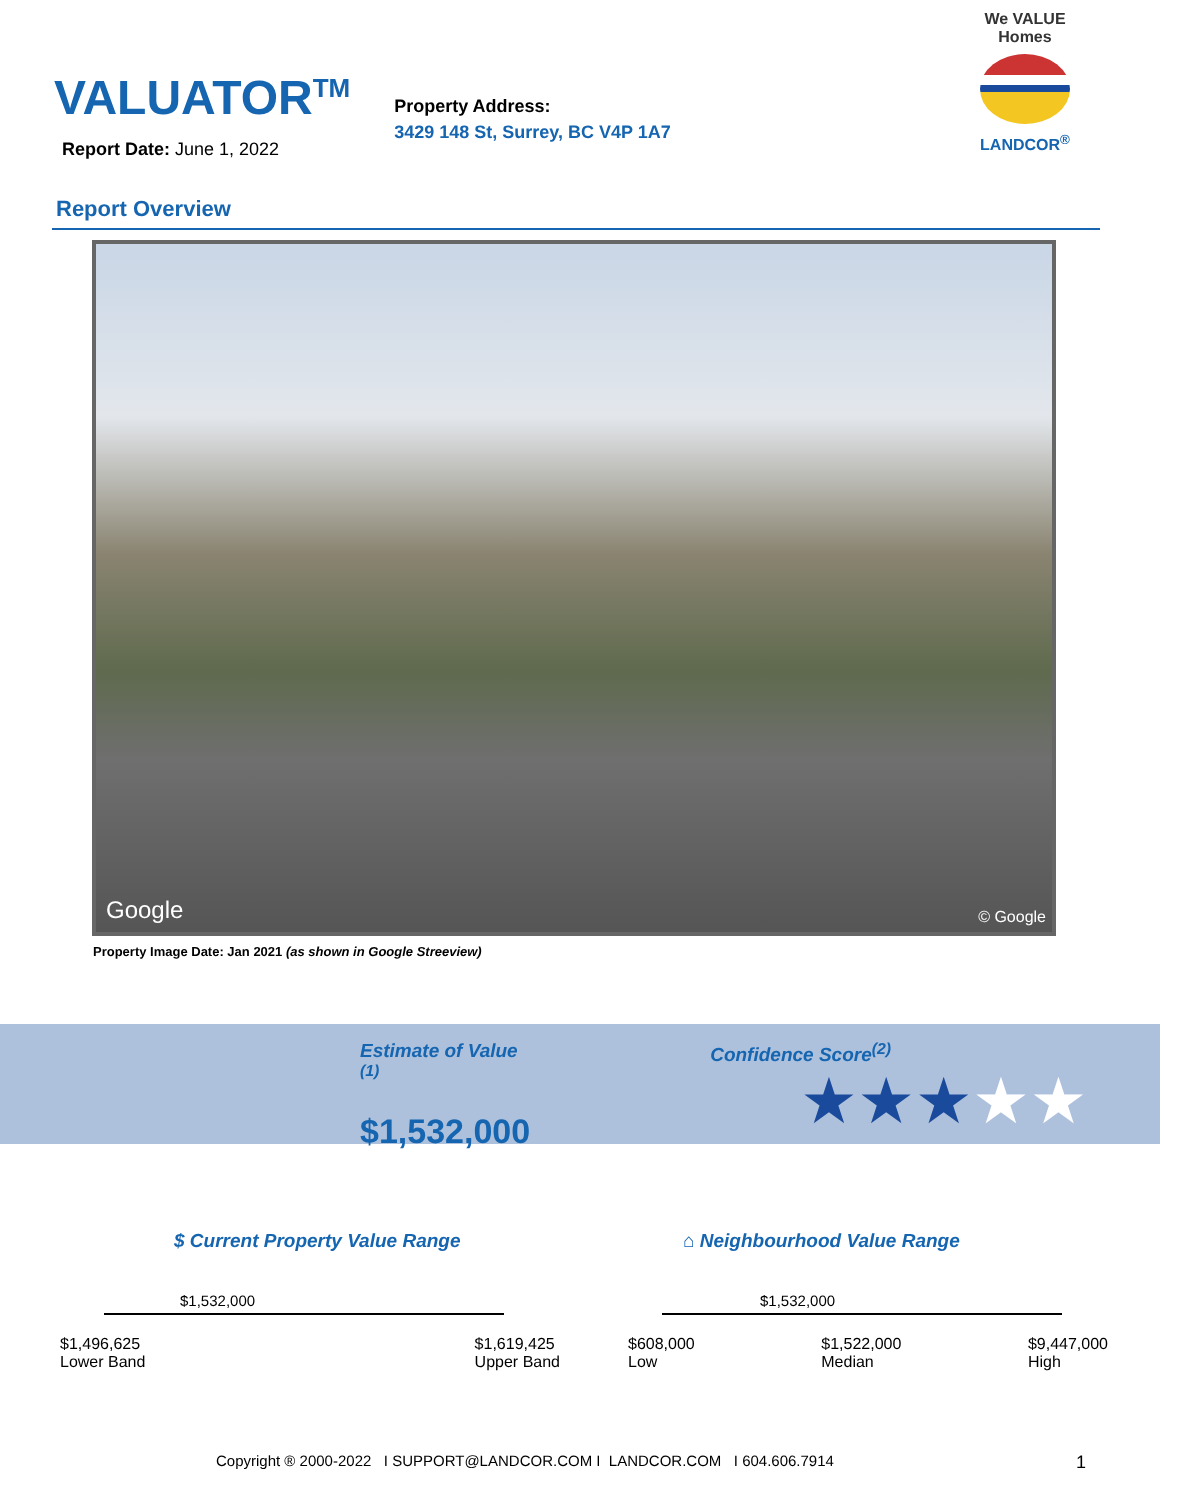VALUATOR<sup>TM</sup>
Report Date: June 1, 2022
Property Address:
3429 148 St, Surrey, BC V4P 1A7
We VALUE Homes
LANDCOR<sup>®</sup>
Report Overview
Google © Google
Property Image Date: Jan 2021 (as shown in Google Streeview)
Estimate of Value <sup>(1)</sup>
$1,532,000
Confidence Score<sup>(2)</sup>
★★★★★
$ Current Property Value Range
$1,532,000
$1,496,625
Lower Band $1,619,425
Upper Band
⌂ Neighbourhood Value Range
$1,532,000
$608,000
Low $1,522,000
Median $9,447,000
High
Copyright ® 2000-2022 I SUPPORT@LANDCOR.COM I LANDCOR.COM I 604.606.7914 1